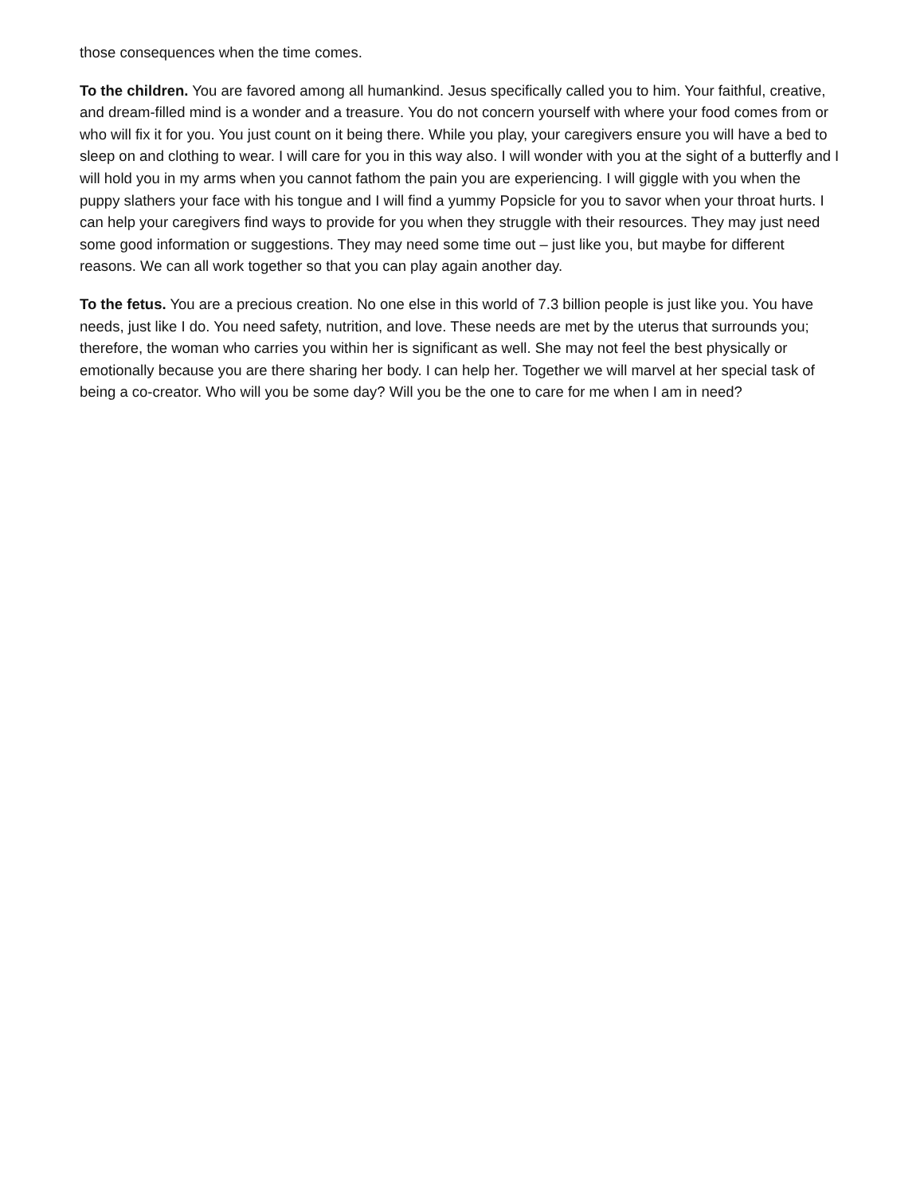those consequences when the time comes.
To the children. You are favored among all humankind. Jesus specifically called you to him. Your faithful, creative, and dream-filled mind is a wonder and a treasure. You do not concern yourself with where your food comes from or who will fix it for you. You just count on it being there. While you play, your caregivers ensure you will have a bed to sleep on and clothing to wear. I will care for you in this way also. I will wonder with you at the sight of a butterfly and I will hold you in my arms when you cannot fathom the pain you are experiencing. I will giggle with you when the puppy slathers your face with his tongue and I will find a yummy Popsicle for you to savor when your throat hurts. I can help your caregivers find ways to provide for you when they struggle with their resources. They may just need some good information or suggestions. They may need some time out – just like you, but maybe for different reasons. We can all work together so that you can play again another day.
To the fetus. You are a precious creation. No one else in this world of 7.3 billion people is just like you. You have needs, just like I do. You need safety, nutrition, and love. These needs are met by the uterus that surrounds you; therefore, the woman who carries you within her is significant as well. She may not feel the best physically or emotionally because you are there sharing her body. I can help her. Together we will marvel at her special task of being a co-creator. Who will you be some day? Will you be the one to care for me when I am in need?